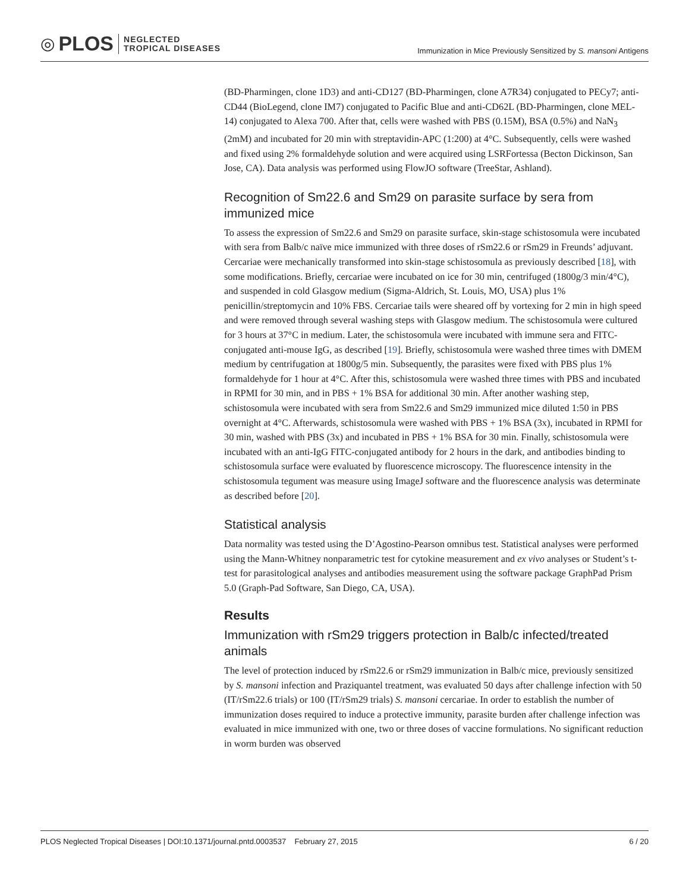◎ PLOS NEGLECTED
TROPICAL DISEASES
Immunization in Mice Previously Sensitized by S. mansoni Antigens
(BD-Pharmingen, clone 1D3) and anti-CD127 (BD-Pharmingen, clone A7R34) conjugated to PECy7; anti-CD44 (BioLegend, clone IM7) conjugated to Pacific Blue and anti-CD62L (BD-Pharmingen, clone MEL-14) conjugated to Alexa 700. After that, cells were washed with PBS (0.15M), BSA (0.5%) and NaN<sub>3</sub> (2mM) and incubated for 20 min with streptavidin-APC (1:200) at 4°C. Subsequently, cells were washed and fixed using 2% formaldehyde solution and were acquired using LSRFortessa (Becton Dickinson, San Jose, CA). Data analysis was performed using FlowJO software (TreeStar, Ashland).
Recognition of Sm22.6 and Sm29 on parasite surface by sera from immunized mice
To assess the expression of Sm22.6 and Sm29 on parasite surface, skin-stage schistosomula were incubated with sera from Balb/c naïve mice immunized with three doses of rSm22.6 or rSm29 in Freunds’ adjuvant. Cercariae were mechanically transformed into skin-stage schistosomula as previously described [18], with some modifications. Briefly, cercariae were incubated on ice for 30 min, centrifuged (1800g/3 min/4°C), and suspended in cold Glasgow medium (Sigma-Aldrich, St. Louis, MO, USA) plus 1% penicillin/streptomycin and 10% FBS. Cercariae tails were sheared off by vortexing for 2 min in high speed and were removed through several washing steps with Glasgow medium. The schistosomula were cultured for 3 hours at 37°C in medium. Later, the schistosomula were incubated with immune sera and FITC-conjugated anti-mouse IgG, as described [19]. Briefly, schistosomula were washed three times with DMEM medium by centrifugation at 1800g/5 min. Subsequently, the parasites were fixed with PBS plus 1% formaldehyde for 1 hour at 4°C. After this, schistosomula were washed three times with PBS and incubated in RPMI for 30 min, and in PBS + 1% BSA for additional 30 min. After another washing step, schistosomula were incubated with sera from Sm22.6 and Sm29 immunized mice diluted 1:50 in PBS overnight at 4°C. Afterwards, schistosomula were washed with PBS + 1% BSA (3x), incubated in RPMI for 30 min, washed with PBS (3x) and incubated in PBS + 1% BSA for 30 min. Finally, schistosomula were incubated with an anti-IgG FITC-conjugated antibody for 2 hours in the dark, and antibodies binding to schistosomula surface were evaluated by fluorescence microscopy. The fluorescence intensity in the schistosomula tegument was measure using ImageJ software and the fluorescence analysis was determinate as described before [20].
Statistical analysis
Data normality was tested using the D’Agostino-Pearson omnibus test. Statistical analyses were performed using the Mann-Whitney nonparametric test for cytokine measurement and ex vivo analyses or Student’s t-test for parasitological analyses and antibodies measurement using the software package GraphPad Prism 5.0 (Graph-Pad Software, San Diego, CA, USA).
Results
Immunization with rSm29 triggers protection in Balb/c infected/treated animals
The level of protection induced by rSm22.6 or rSm29 immunization in Balb/c mice, previously sensitized by S. mansoni infection and Praziquantel treatment, was evaluated 50 days after challenge infection with 50 (IT/rSm22.6 trials) or 100 (IT/rSm29 trials) S. mansoni cercariae. In order to establish the number of immunization doses required to induce a protective immunity, parasite burden after challenge infection was evaluated in mice immunized with one, two or three doses of vaccine formulations. No significant reduction in worm burden was observed
PLOS Neglected Tropical Diseases | DOI:10.1371/journal.pntd.0003537 February 27, 2015 6 / 20